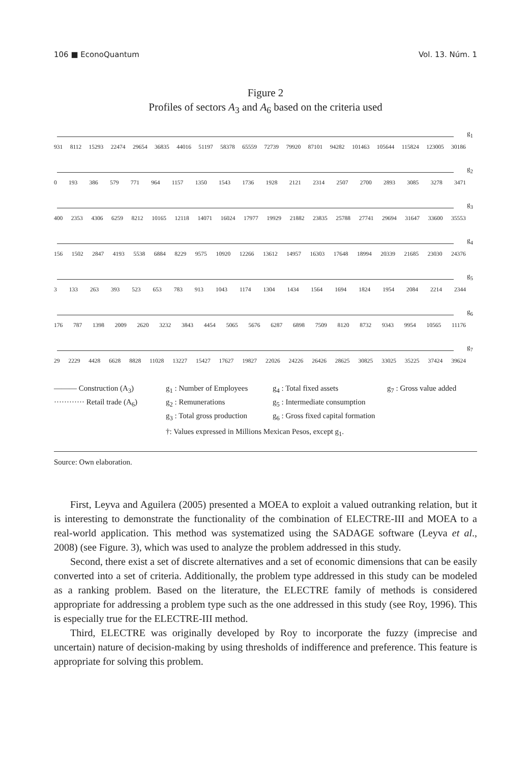106 ■ EconoQuantum Vol. 13. Núm. 1
Figure 2
Profiles of sectors A<sub>3</sub> and A<sub>6</sub> based on the criteria used
g<sub>1</sub>
931 8112 15293 22474 29654 36835 44016 51197 58378 65559 72739 79920 87101 94282 101463 105644 115824 123005 30186
g<sub>2</sub>
0 193 386 579 771 964 1157 1350 1543 1736 1928 2121 2314 2507 2700 2893 3085 3278 3471
g<sub>3</sub>
400 2353 4306 6259 8212 10165 12118 14071 16024 17977 19929 21882 23835 25788 27741 29694 31647 33600 35553
g<sub>4</sub>
156 1502 2847 4193 5538 6884 8229 9575 10920 12266 13612 14957 16303 17648 18994 20339 21685 23030 24376
g<sub>5</sub>
3 133 263 393 523 653 783 913 1043 1174 1304 1434 1564 1694 1824 1954 2084 2214 2344
g<sub>6</sub>
176 787 1398 2009 2620 3232 3843 4454 5065 5676 6287 6898 7509 8120 8732 9343 9954 10565 11176
g<sub>7</sub>
29 2229 4428 6628 8828 11028 13227 15427 17627 19827 22026 24226 26426 28625 30825 33025 35225 37424 39624
——— Construction (A<sub>3</sub>) g<sub>1</sub> : Number of Employees g<sub>4</sub> : Total fixed assets g<sub>7</sub> : Gross value added ············ Retail trade (A<sub>6</sub>) g<sub>2</sub> : Remunerations g<sub>5</sub> : Intermediate consumption g<sub>3</sub> : Total gross production g<sub>6</sub> : Gross fixed capital formation
†: Values expressed in Millions Mexican Pesos, except g<sub>1</sub>.
Source: Own elaboration.
First, Leyva and Aguilera (2005) presented a MOEA to exploit a valued outranking relation, but it is interesting to demonstrate the functionality of the combination of ELECTRE-III and MOEA to a real-world application. This method was systematized using the SADAGE software (Leyva et al., 2008) (see Figure. 3), which was used to analyze the problem addressed in this study.
Second, there exist a set of discrete alternatives and a set of economic dimensions that can be easily converted into a set of criteria. Additionally, the problem type addressed in this study can be modeled as a ranking problem. Based on the literature, the ELECTRE family of methods is considered appropriate for addressing a problem type such as the one addressed in this study (see Roy, 1996). This is especially true for the ELECTRE-III method.
Third, ELECTRE was originally developed by Roy to incorporate the fuzzy (imprecise and uncertain) nature of decision-making by using thresholds of indifference and preference. This feature is appropriate for solving this problem.